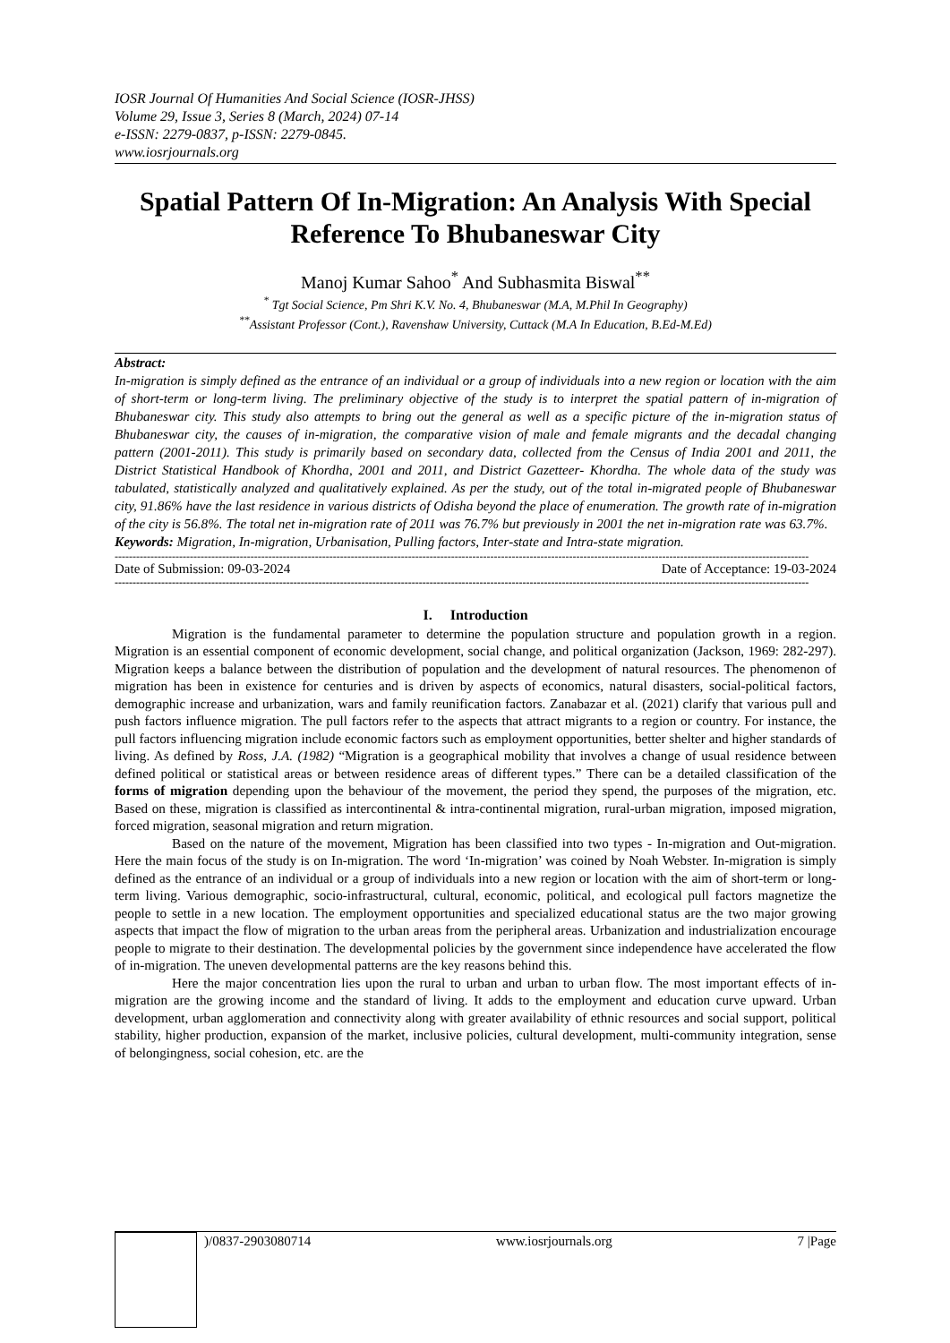IOSR Journal Of Humanities And Social Science (IOSR-JHSS)
Volume 29, Issue 3, Series 8 (March, 2024) 07-14
e-ISSN: 2279-0837, p-ISSN: 2279-0845.
www.iosrjournals.org
Spatial Pattern Of In-Migration: An Analysis With Special Reference To Bhubaneswar City
Manoj Kumar Sahoo<sup>*</sup> And Subhasmita Biswal<sup>**</sup>
<sup>*</sup> Tgt Social Science, Pm Shri K.V. No. 4, Bhubaneswar (M.A, M.Phil In Geography)
<sup>**</sup> Assistant Professor (Cont.), Ravenshaw University, Cuttack (M.A In Education, B.Ed-M.Ed)
Abstract:
In-migration is simply defined as the entrance of an individual or a group of individuals into a new region or location with the aim of short-term or long-term living. The preliminary objective of the study is to interpret the spatial pattern of in-migration of Bhubaneswar city. This study also attempts to bring out the general as well as a specific picture of the in-migration status of Bhubaneswar city, the causes of in-migration, the comparative vision of male and female migrants and the decadal changing pattern (2001-2011). This study is primarily based on secondary data, collected from the Census of India 2001 and 2011, the District Statistical Handbook of Khordha, 2001 and 2011, and District Gazetteer- Khordha. The whole data of the study was tabulated, statistically analyzed and qualitatively explained. As per the study, out of the total in-migrated people of Bhubaneswar city, 91.86% have the last residence in various districts of Odisha beyond the place of enumeration. The growth rate of in-migration of the city is 56.8%. The total net in-migration rate of 2011 was 76.7% but previously in 2001 the net in-migration rate was 63.7%.
Keywords: Migration, In-migration, Urbanisation, Pulling factors, Inter-state and Intra-state migration.
--------------------------------------------------------------------------------------------------------------------------------------------------------------------------------------------------
Date of Submission: 09-03-2024 Date of Acceptance: 19-03-2024
--------------------------------------------------------------------------------------------------------------------------------------------------------------------------------------------------
I. Introduction
Migration is the fundamental parameter to determine the population structure and population growth in a region. Migration is an essential component of economic development, social change, and political organization (Jackson, 1969: 282-297). Migration keeps a balance between the distribution of population and the development of natural resources. The phenomenon of migration has been in existence for centuries and is driven by aspects of economics, natural disasters, social-political factors, demographic increase and urbanization, wars and family reunification factors. Zanabazar et al. (2021) clarify that various pull and push factors influence migration. The pull factors refer to the aspects that attract migrants to a region or country. For instance, the pull factors influencing migration include economic factors such as employment opportunities, better shelter and higher standards of living. As defined by Ross, J.A. (1982) “Migration is a geographical mobility that involves a change of usual residence between defined political or statistical areas or between residence areas of different types.” There can be a detailed classification of the forms of migration depending upon the behaviour of the movement, the period they spend, the purposes of the migration, etc. Based on these, migration is classified as intercontinental & intra-continental migration, rural-urban migration, imposed migration, forced migration, seasonal migration and return migration.
Based on the nature of the movement, Migration has been classified into two types - In-migration and Out-migration. Here the main focus of the study is on In-migration. The word ‘In-migration’ was coined by Noah Webster. In-migration is simply defined as the entrance of an individual or a group of individuals into a new region or location with the aim of short-term or long-term living. Various demographic, socio-infrastructural, cultural, economic, political, and ecological pull factors magnetize the people to settle in a new location. The employment opportunities and specialized educational status are the two major growing aspects that impact the flow of migration to the urban areas from the peripheral areas. Urbanization and industrialization encourage people to migrate to their destination. The developmental policies by the government since independence have accelerated the flow of in-migration. The uneven developmental patterns are the key reasons behind this.
Here the major concentration lies upon the rural to urban and urban to urban flow. The most important effects of in-migration are the growing income and the standard of living. It adds to the employment and education curve upward. Urban development, urban agglomeration and connectivity along with greater availability of ethnic resources and social support, political stability, higher production, expansion of the market, inclusive policies, cultural development, multi-community integration, sense of belongingness, social cohesion, etc. are the
)/0837-2903080714 www.iosrjournals.org 7 |Page